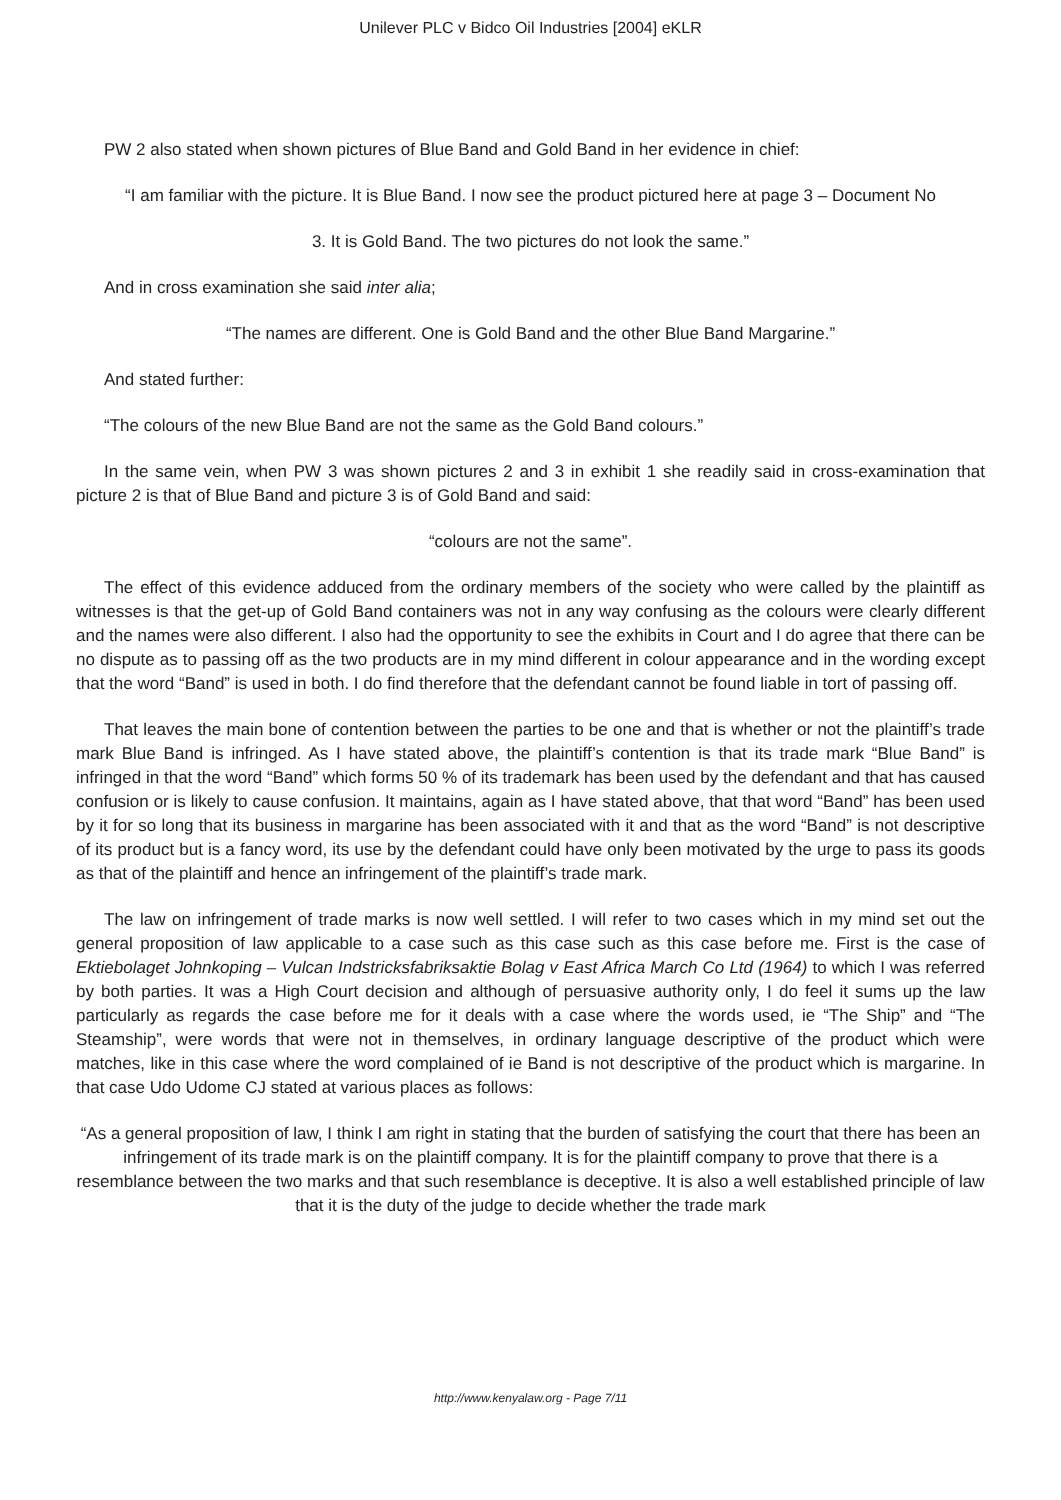Unilever PLC v Bidco Oil Industries [2004] eKLR
PW 2 also stated when shown pictures of Blue Band and Gold Band in her evidence in chief:
“I am familiar with the picture. It is Blue Band. I now see the product pictured here at page 3 – Document No
3. It is Gold Band. The two pictures do not look the same.”
And in cross examination she said inter alia;
“The names are different. One is Gold Band and the other Blue Band Margarine.”
And stated further:
“The colours of the new Blue Band are not the same as the Gold Band colours.”
In the same vein, when PW 3 was shown pictures 2 and 3 in exhibit 1 she readily said in cross-examination that picture 2 is that of Blue Band and picture 3 is of Gold Band and said:
“colours are not the same”.
The effect of this evidence adduced from the ordinary members of the society who were called by the plaintiff as witnesses is that the get-up of Gold Band containers was not in any way confusing as the colours were clearly different and the names were also different. I also had the opportunity to see the exhibits in Court and I do agree that there can be no dispute as to passing off as the two products are in my mind different in colour appearance and in the wording except that the word “Band” is used in both. I do find therefore that the defendant cannot be found liable in tort of passing off.
That leaves the main bone of contention between the parties to be one and that is whether or not the plaintiff’s trade mark Blue Band is infringed. As I have stated above, the plaintiff’s contention is that its trade mark “Blue Band” is infringed in that the word “Band” which forms 50 % of its trademark has been used by the defendant and that has caused confusion or is likely to cause confusion. It maintains, again as I have stated above, that that word “Band” has been used by it for so long that its business in margarine has been associated with it and that as the word “Band” is not descriptive of its product but is a fancy word, its use by the defendant could have only been motivated by the urge to pass its goods as that of the plaintiff and hence an infringement of the plaintiff’s trade mark.
The law on infringement of trade marks is now well settled. I will refer to two cases which in my mind set out the general proposition of law applicable to a case such as this case such as this case before me. First is the case of Ektiebolaget Johnkoping – Vulcan Indstricksfabriksaktie Bolag v East Africa March Co Ltd (1964) to which I was referred by both parties. It was a High Court decision and although of persuasive authority only, I do feel it sums up the law particularly as regards the case before me for it deals with a case where the words used, ie “The Ship” and “The Steamship”, were words that were not in themselves, in ordinary language descriptive of the product which were matches, like in this case where the word complained of ie Band is not descriptive of the product which is margarine. In that case Udo Udome CJ stated at various places as follows:
“As a general proposition of law, I think I am right in stating that the burden of satisfying the court that there has been an infringement of its trade mark is on the plaintiff company. It is for the plaintiff company to prove that there is a resemblance between the two marks and that such resemblance is deceptive. It is also a well established principle of law that it is the duty of the judge to decide whether the trade mark
http://www.kenyalaw.org - Page 7/11